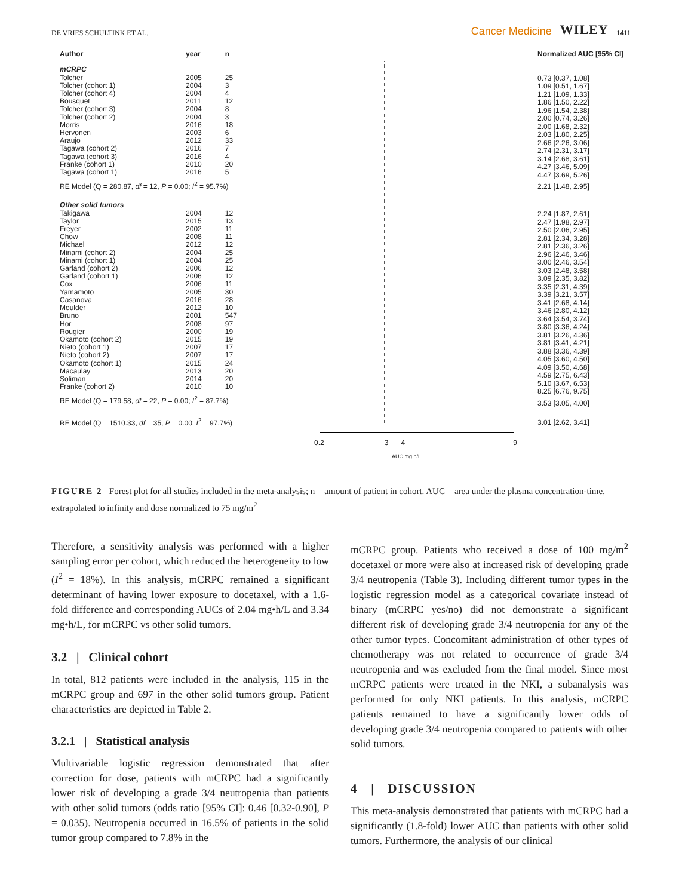DE VRIES SCHULTINK ET AL. Cancer Medicine WILEY 1411
| Author | year | n |
| --- | --- | --- |
| mCRPC | | |
| Tolcher | 2005 | 25 |
| Tolcher (cohort 1) | 2004 | 3 |
| Tolcher (cohort 4) | 2004 | 4 |
| Bousquet | 2011 | 12 |
| Tolcher (cohort 3) | 2004 | 8 |
| Tolcher (cohort 2) | 2004 | 3 |
| Morris | 2016 | 18 |
| Hervonen | 2003 | 6 |
| Araujo | 2012 | 33 |
| Tagawa (cohort 2) | 2016 | 7 |
| Tagawa (cohort 3) | 2016 | 4 |
| Franke (cohort 1) | 2010 | 20 |
| Tagawa (cohort 1) | 2016 | 5 |
| RE Model (Q = 280.87, df = 12, P = 0.00; I<sup>2</sup> = 95.7%) | | |
| Other solid tumors | | |
| Takigawa | 2004 | 12 |
| Taylor | 2015 | 13 |
| Freyer | 2002 | 11 |
| Chow | 2008 | 11 |
| Michael | 2012 | 12 |
| Minami (cohort 2) | 2004 | 25 |
| Minami (cohort 1) | 2004 | 25 |
| Garland (cohort 2) | 2006 | 12 |
| Garland (cohort 1) | 2006 | 12 |
| Cox | 2006 | 11 |
| Yamamoto | 2005 | 30 |
| Casanova | 2016 | 28 |
| Moulder | 2012 | 10 |
| Bruno | 2001 | 547 |
| Hor | 2008 | 97 |
| Rougier | 2000 | 19 |
| Okamoto (cohort 2) | 2015 | 19 |
| Nieto (cohort 1) | 2007 | 17 |
| Nieto (cohort 2) | 2007 | 17 |
| Okamoto (cohort 1) | 2015 | 24 |
| Macaulay | 2013 | 20 |
| Soliman | 2014 | 20 |
| Franke (cohort 2) | 2010 | 10 |
| RE Model (Q = 179.58, df = 22, P = 0.00; I<sup>2</sup> = 87.7%) | | |
| RE Model (Q = 1510.33, df = 35, P = 0.00; I<sup>2</sup> = 97.7%) | | |
0.2 3 4 9
AUC mg h/L
| Normalized AUC [95% CI] |
| --- |
| 0.73 [0.37, 1.08] |
| 1.09 [0.51, 1.67] |
| 1.21 [1.09, 1.33] |
| 1.86 [1.50, 2.22] |
| 1.96 [1.54, 2.38] |
| 2.00 [0.74, 3.26] |
| 2.00 [1.68, 2.32] |
| 2.03 [1.80, 2.25] |
| 2.66 [2.26, 3.06] |
| 2.74 [2.31, 3.17] |
| 3.14 [2.68, 3.61] |
| 4.27 [3.46, 5.09] |
| 4.47 [3.69, 5.26] |
| 2.21 [1.48, 2.95] |
| 2.24 [1.87, 2.61] |
| 2.47 [1.98, 2.97] |
| 2.50 [2.06, 2.95] |
| 2.81 [2.34, 3.28] |
| 2.81 [2.36, 3.26] |
| 2.96 [2.46, 3.46] |
| 3.00 [2.46, 3.54] |
| 3.03 [2.48, 3.58] |
| 3.09 [2.35, 3.82] |
| 3.35 [2.31, 4.39] |
| 3.39 [3.21, 3.57] |
| 3.41 [2.68, 4.14] |
| 3.46 [2.80, 4.12] |
| 3.64 [3.54, 3.74] |
| 3.80 [3.36, 4.24] |
| 3.81 [3.26, 4.36] |
| 3.81 [3.41, 4.21] |
| 3.88 [3.36, 4.39] |
| 4.05 [3.60, 4.50] |
| 4.09 [3.50, 4.68] |
| 4.59 [2.75, 6.43] |
| 5.10 [3.67, 6.53] |
| 8.25 [6.76, 9.75] |
| 3.53 [3.05, 4.00] |
| 3.01 [2.62, 3.41] |
FIGURE 2 Forest plot for all studies included in the meta-analysis; n = amount of patient in cohort. AUC = area under the plasma concentration-time, extrapolated to infinity and dose normalized to 75 mg/m<sup>2</sup>
Therefore, a sensitivity analysis was performed with a higher sampling error per cohort, which reduced the heterogeneity to low (I<sup>2</sup> = 18%). In this analysis, mCRPC remained a significant determinant of having lower exposure to docetaxel, with a 1.6-fold difference and corresponding AUCs of 2.04 mg•h/L and 3.34 mg•h/L, for mCRPC vs other solid tumors.
3.2 | Clinical cohort
In total, 812 patients were included in the analysis, 115 in the mCRPC group and 697 in the other solid tumors group. Patient characteristics are depicted in Table 2.
3.2.1 | Statistical analysis
Multivariable logistic regression demonstrated that after correction for dose, patients with mCRPC had a significantly lower risk of developing a grade 3/4 neutropenia than patients with other solid tumors (odds ratio [95% CI]: 0.46 [0.32-0.90], P = 0.035). Neutropenia occurred in 16.5% of patients in the solid tumor group compared to 7.8% in the
mCRPC group. Patients who received a dose of 100 mg/m<sup>2</sup> docetaxel or more were also at increased risk of developing grade 3/4 neutropenia (Table 3). Including different tumor types in the logistic regression model as a categorical covariate instead of binary (mCRPC yes/no) did not demonstrate a significant different risk of developing grade 3/4 neutropenia for any of the other tumor types. Concomitant administration of other types of chemotherapy was not related to occurrence of grade 3/4 neutropenia and was excluded from the final model. Since most mCRPC patients were treated in the NKI, a subanalysis was performed for only NKI patients. In this analysis, mCRPC patients remained to have a significantly lower odds of developing grade 3/4 neutropenia compared to patients with other solid tumors.
4 | DISCUSSION
This meta-analysis demonstrated that patients with mCRPC had a significantly (1.8-fold) lower AUC than patients with other solid tumors. Furthermore, the analysis of our clinical